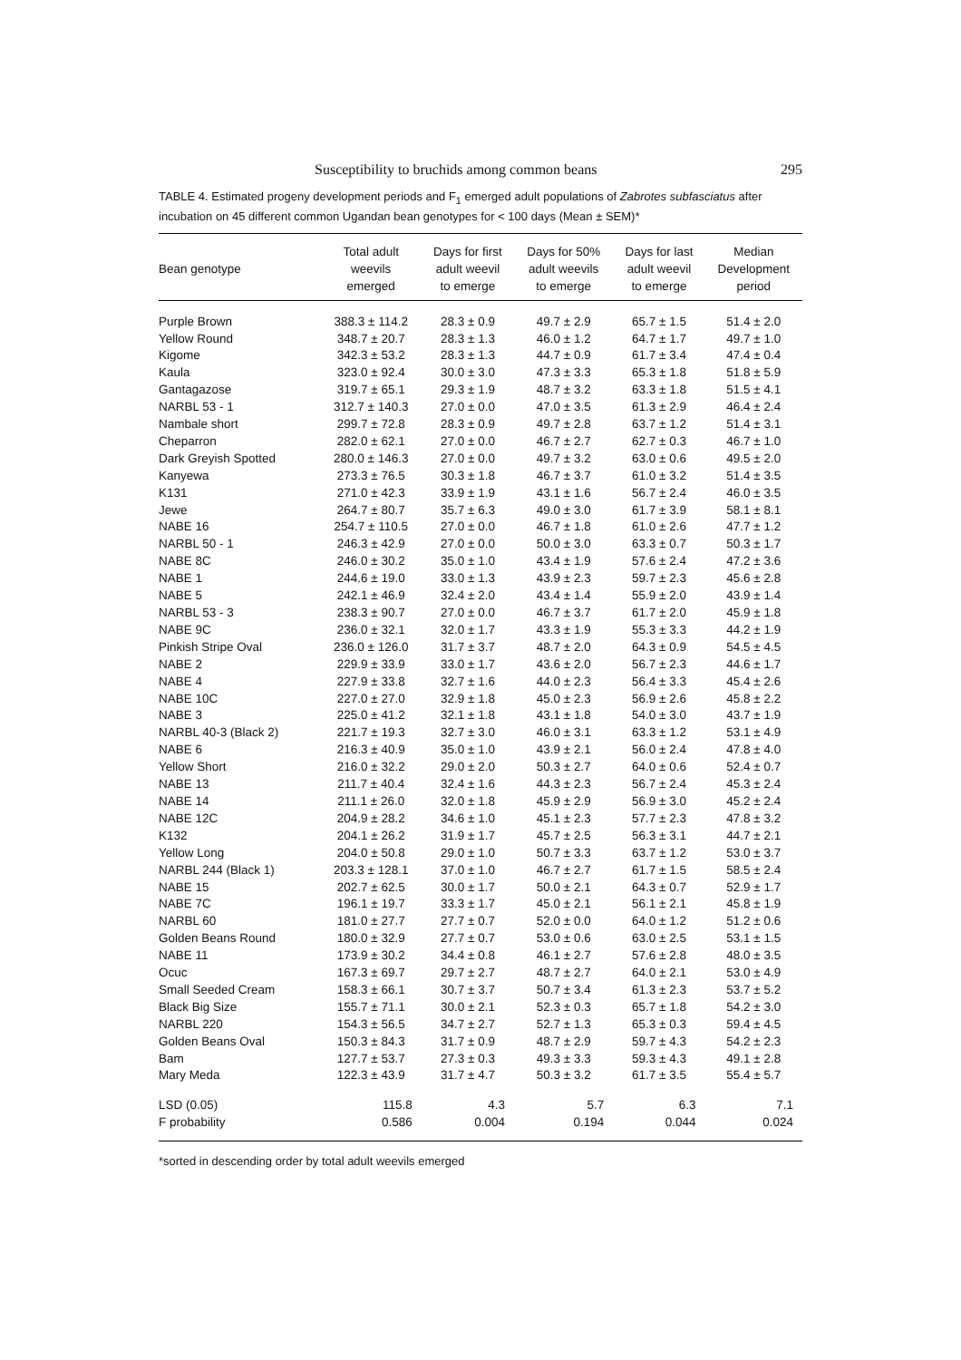Susceptibility to bruchids among common beans 295
TABLE 4. Estimated progeny development periods and F<sub>1</sub> emerged adult populations of Zabrotes subfasciatus after incubation on 45 different common Ugandan bean genotypes for < 100 days (Mean ± SEM)*
| Bean genotype | Total adult weevils emerged | Days for first adult weevil to emerge | Days for 50% adult weevils to emerge | Days for last adult weevil to emerge | Median Development period |
| --- | --- | --- | --- | --- | --- |
| Purple Brown | 388.3 ± 114.2 | 28.3 ± 0.9 | 49.7 ± 2.9 | 65.7 ± 1.5 | 51.4 ± 2.0 |
| Yellow Round | 348.7 ± 20.7 | 28.3 ± 1.3 | 46.0 ± 1.2 | 64.7 ± 1.7 | 49.7 ± 1.0 |
| Kigome | 342.3 ± 53.2 | 28.3 ± 1.3 | 44.7 ± 0.9 | 61.7 ± 3.4 | 47.4 ± 0.4 |
| Kaula | 323.0 ± 92.4 | 30.0 ± 3.0 | 47.3 ± 3.3 | 65.3 ± 1.8 | 51.8 ± 5.9 |
| Gantagazose | 319.7 ± 65.1 | 29.3 ± 1.9 | 48.7 ± 3.2 | 63.3 ± 1.8 | 51.5 ± 4.1 |
| NARBL 53 - 1 | 312.7 ± 140.3 | 27.0 ± 0.0 | 47.0 ± 3.5 | 61.3 ± 2.9 | 46.4 ± 2.4 |
| Nambale short | 299.7 ± 72.8 | 28.3 ± 0.9 | 49.7 ± 2.8 | 63.7 ± 1.2 | 51.4 ± 3.1 |
| Cheparron | 282.0 ± 62.1 | 27.0 ± 0.0 | 46.7 ± 2.7 | 62.7 ± 0.3 | 46.7 ± 1.0 |
| Dark Greyish Spotted | 280.0 ± 146.3 | 27.0 ± 0.0 | 49.7 ± 3.2 | 63.0 ± 0.6 | 49.5 ± 2.0 |
| Kanyewa | 273.3 ± 76.5 | 30.3 ± 1.8 | 46.7 ± 3.7 | 61.0 ± 3.2 | 51.4 ± 3.5 |
| K131 | 271.0 ± 42.3 | 33.9 ± 1.9 | 43.1 ± 1.6 | 56.7 ± 2.4 | 46.0 ± 3.5 |
| Jewe | 264.7 ± 80.7 | 35.7 ± 6.3 | 49.0 ± 3.0 | 61.7 ± 3.9 | 58.1 ± 8.1 |
| NABE 16 | 254.7 ± 110.5 | 27.0 ± 0.0 | 46.7 ± 1.8 | 61.0 ± 2.6 | 47.7 ± 1.2 |
| NARBL 50 - 1 | 246.3 ± 42.9 | 27.0 ± 0.0 | 50.0 ± 3.0 | 63.3 ± 0.7 | 50.3 ± 1.7 |
| NABE 8C | 246.0 ± 30.2 | 35.0 ± 1.0 | 43.4 ± 1.9 | 57.6 ± 2.4 | 47.2 ± 3.6 |
| NABE 1 | 244.6 ± 19.0 | 33.0 ± 1.3 | 43.9 ± 2.3 | 59.7 ± 2.3 | 45.6 ± 2.8 |
| NABE 5 | 242.1 ± 46.9 | 32.4 ± 2.0 | 43.4 ± 1.4 | 55.9 ± 2.0 | 43.9 ± 1.4 |
| NARBL 53 - 3 | 238.3 ± 90.7 | 27.0 ± 0.0 | 46.7 ± 3.7 | 61.7 ± 2.0 | 45.9 ± 1.8 |
| NABE 9C | 236.0 ± 32.1 | 32.0 ± 1.7 | 43.3 ± 1.9 | 55.3 ± 3.3 | 44.2 ± 1.9 |
| Pinkish Stripe Oval | 236.0 ± 126.0 | 31.7 ± 3.7 | 48.7 ± 2.0 | 64.3 ± 0.9 | 54.5 ± 4.5 |
| NABE 2 | 229.9 ± 33.9 | 33.0 ± 1.7 | 43.6 ± 2.0 | 56.7 ± 2.3 | 44.6 ± 1.7 |
| NABE 4 | 227.9 ± 33.8 | 32.7 ± 1.6 | 44.0 ± 2.3 | 56.4 ± 3.3 | 45.4 ± 2.6 |
| NABE 10C | 227.0 ± 27.0 | 32.9 ± 1.8 | 45.0 ± 2.3 | 56.9 ± 2.6 | 45.8 ± 2.2 |
| NABE 3 | 225.0 ± 41.2 | 32.1 ± 1.8 | 43.1 ± 1.8 | 54.0 ± 3.0 | 43.7 ± 1.9 |
| NARBL 40-3 (Black 2) | 221.7 ± 19.3 | 32.7 ± 3.0 | 46.0 ± 3.1 | 63.3 ± 1.2 | 53.1 ± 4.9 |
| NABE 6 | 216.3 ± 40.9 | 35.0 ± 1.0 | 43.9 ± 2.1 | 56.0 ± 2.4 | 47.8 ± 4.0 |
| Yellow Short | 216.0 ± 32.2 | 29.0 ± 2.0 | 50.3 ± 2.7 | 64.0 ± 0.6 | 52.4 ± 0.7 |
| NABE 13 | 211.7 ± 40.4 | 32.4 ± 1.6 | 44.3 ± 2.3 | 56.7 ± 2.4 | 45.3 ± 2.4 |
| NABE 14 | 211.1 ± 26.0 | 32.0 ± 1.8 | 45.9 ± 2.9 | 56.9 ± 3.0 | 45.2 ± 2.4 |
| NABE 12C | 204.9 ± 28.2 | 34.6 ± 1.0 | 45.1 ± 2.3 | 57.7 ± 2.3 | 47.8 ± 3.2 |
| K132 | 204.1 ± 26.2 | 31.9 ± 1.7 | 45.7 ± 2.5 | 56.3 ± 3.1 | 44.7 ± 2.1 |
| Yellow Long | 204.0 ± 50.8 | 29.0 ± 1.0 | 50.7 ± 3.3 | 63.7 ± 1.2 | 53.0 ± 3.7 |
| NARBL 244 (Black 1) | 203.3 ± 128.1 | 37.0 ± 1.0 | 46.7 ± 2.7 | 61.7 ± 1.5 | 58.5 ± 2.4 |
| NABE 15 | 202.7 ± 62.5 | 30.0 ± 1.7 | 50.0 ± 2.1 | 64.3 ± 0.7 | 52.9 ± 1.7 |
| NABE 7C | 196.1 ± 19.7 | 33.3 ± 1.7 | 45.0 ± 2.1 | 56.1 ± 2.1 | 45.8 ± 1.9 |
| NARBL 60 | 181.0 ± 27.7 | 27.7 ± 0.7 | 52.0 ± 0.0 | 64.0 ± 1.2 | 51.2 ± 0.6 |
| Golden Beans Round | 180.0 ± 32.9 | 27.7 ± 0.7 | 53.0 ± 0.6 | 63.0 ± 2.5 | 53.1 ± 1.5 |
| NABE 11 | 173.9 ± 30.2 | 34.4 ± 0.8 | 46.1 ± 2.7 | 57.6 ± 2.8 | 48.0 ± 3.5 |
| Ocuc | 167.3 ± 69.7 | 29.7 ± 2.7 | 48.7 ± 2.7 | 64.0 ± 2.1 | 53.0 ± 4.9 |
| Small Seeded Cream | 158.3 ± 66.1 | 30.7 ± 3.7 | 50.7 ± 3.4 | 61.3 ± 2.3 | 53.7 ± 5.2 |
| Black Big Size | 155.7 ± 71.1 | 30.0 ± 2.1 | 52.3 ± 0.3 | 65.7 ± 1.8 | 54.2 ± 3.0 |
| NARBL 220 | 154.3 ± 56.5 | 34.7 ± 2.7 | 52.7 ± 1.3 | 65.3 ± 0.3 | 59.4 ± 4.5 |
| Golden Beans Oval | 150.3 ± 84.3 | 31.7 ± 0.9 | 48.7 ± 2.9 | 59.7 ± 4.3 | 54.2 ± 2.3 |
| Bam | 127.7 ± 53.7 | 27.3 ± 0.3 | 49.3 ± 3.3 | 59.3 ± 4.3 | 49.1 ± 2.8 |
| Mary Meda | 122.3 ± 43.9 | 31.7 ± 4.7 | 50.3 ± 3.2 | 61.7 ± 3.5 | 55.4 ± 5.7 |
| LSD (0.05) | 115.8 | 4.3 | 5.7 | 6.3 | 7.1 |
| F probability | 0.586 | 0.004 | 0.194 | 0.044 | 0.024 |
*sorted in descending order by total adult weevils emerged